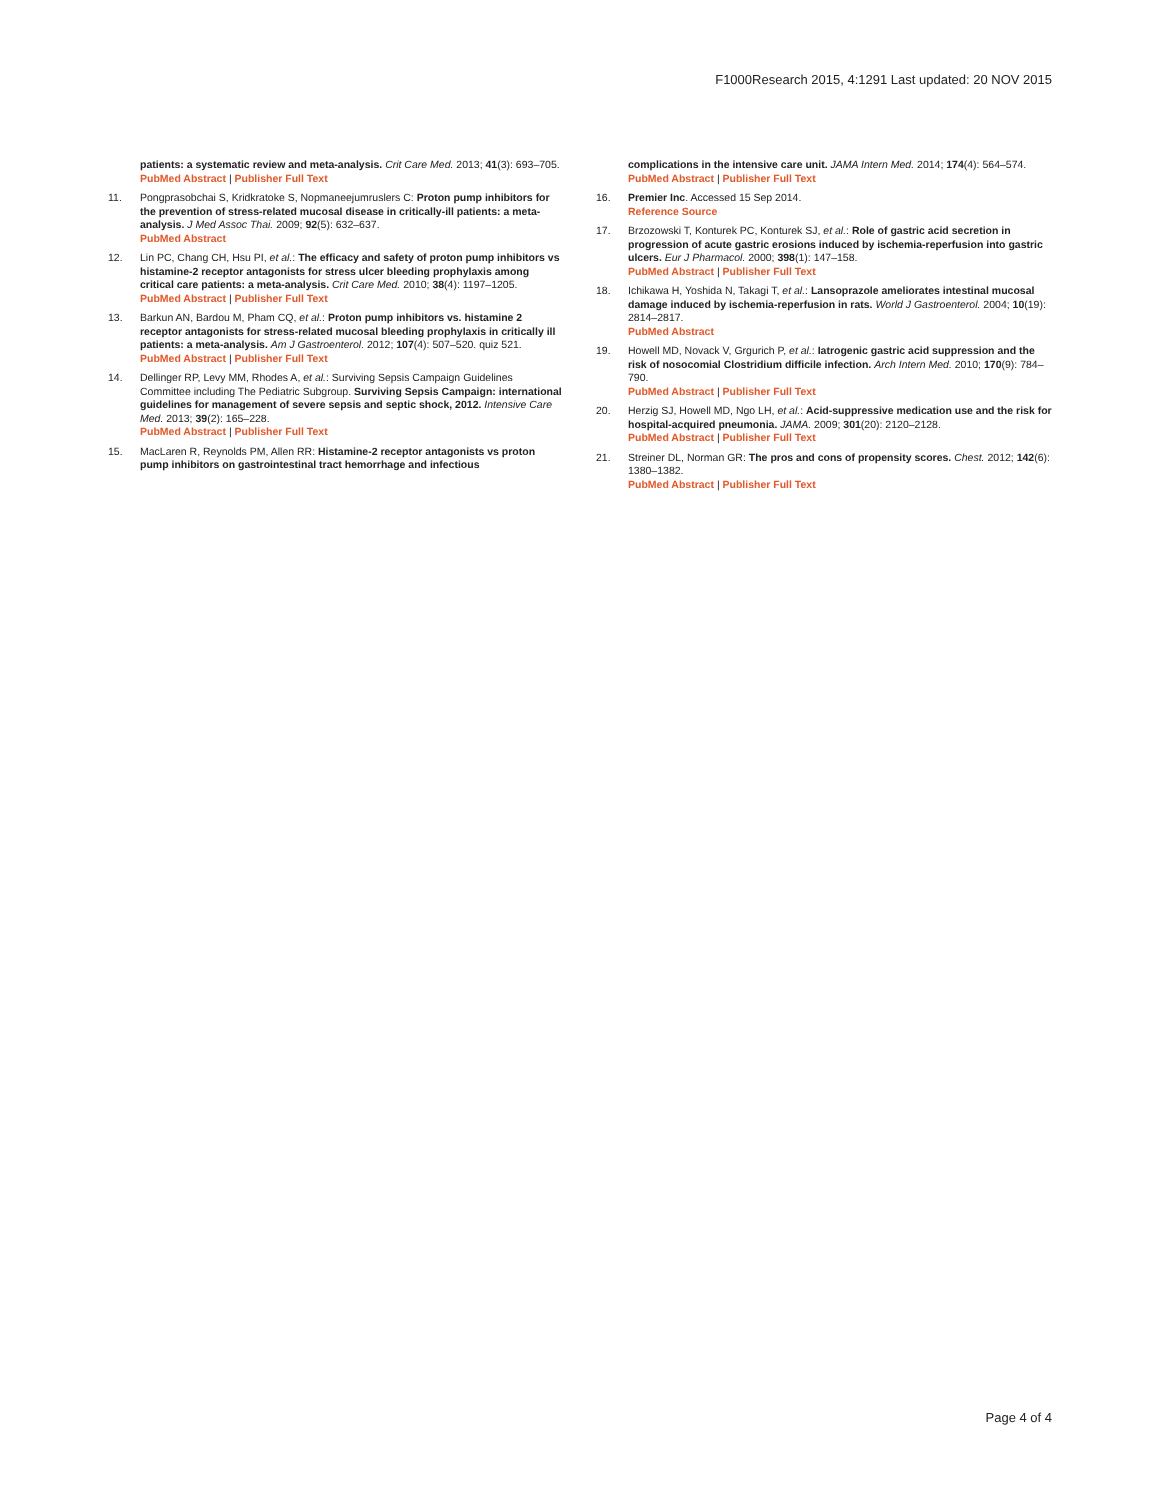F1000Research 2015, 4:1291 Last updated: 20 NOV 2015
patients: a systematic review and meta-analysis. Crit Care Med. 2013; 41(3): 693–705.
PubMed Abstract | Publisher Full Text
11. Pongprasobchai S, Kridkratoke S, Nopmaneejumruslers C: Proton pump inhibitors for the prevention of stress-related mucosal disease in critically-ill patients: a meta-analysis. J Med Assoc Thai. 2009; 92(5): 632–637.
PubMed Abstract
12. Lin PC, Chang CH, Hsu PI, et al.: The efficacy and safety of proton pump inhibitors vs histamine-2 receptor antagonists for stress ulcer bleeding prophylaxis among critical care patients: a meta-analysis. Crit Care Med. 2010; 38(4): 1197–1205.
PubMed Abstract | Publisher Full Text
13. Barkun AN, Bardou M, Pham CQ, et al.: Proton pump inhibitors vs. histamine 2 receptor antagonists for stress-related mucosal bleeding prophylaxis in critically ill patients: a meta-analysis. Am J Gastroenterol. 2012; 107(4): 507–520. quiz 521.
PubMed Abstract | Publisher Full Text
14. Dellinger RP, Levy MM, Rhodes A, et al.: Surviving Sepsis Campaign Guidelines Committee including The Pediatric Subgroup. Surviving Sepsis Campaign: international guidelines for management of severe sepsis and septic shock, 2012. Intensive Care Med. 2013; 39(2): 165–228.
PubMed Abstract | Publisher Full Text
15. MacLaren R, Reynolds PM, Allen RR: Histamine-2 receptor antagonists vs proton pump inhibitors on gastrointestinal tract hemorrhage and infectious
complications in the intensive care unit. JAMA Intern Med. 2014; 174(4): 564–574.
PubMed Abstract | Publisher Full Text
16. Premier Inc. Accessed 15 Sep 2014.
Reference Source
17. Brzozowski T, Konturek PC, Konturek SJ, et al.: Role of gastric acid secretion in progression of acute gastric erosions induced by ischemia-reperfusion into gastric ulcers. Eur J Pharmacol. 2000; 398(1): 147–158.
PubMed Abstract | Publisher Full Text
18. Ichikawa H, Yoshida N, Takagi T, et al.: Lansoprazole ameliorates intestinal mucosal damage induced by ischemia-reperfusion in rats. World J Gastroenterol. 2004; 10(19): 2814–2817.
PubMed Abstract
19. Howell MD, Novack V, Grgurich P, et al.: Iatrogenic gastric acid suppression and the risk of nosocomial Clostridium difficile infection. Arch Intern Med. 2010; 170(9): 784–790.
PubMed Abstract | Publisher Full Text
20. Herzig SJ, Howell MD, Ngo LH, et al.: Acid-suppressive medication use and the risk for hospital-acquired pneumonia. JAMA. 2009; 301(20): 2120–2128.
PubMed Abstract | Publisher Full Text
21. Streiner DL, Norman GR: The pros and cons of propensity scores. Chest. 2012; 142(6): 1380–1382.
PubMed Abstract | Publisher Full Text
Page 4 of 4